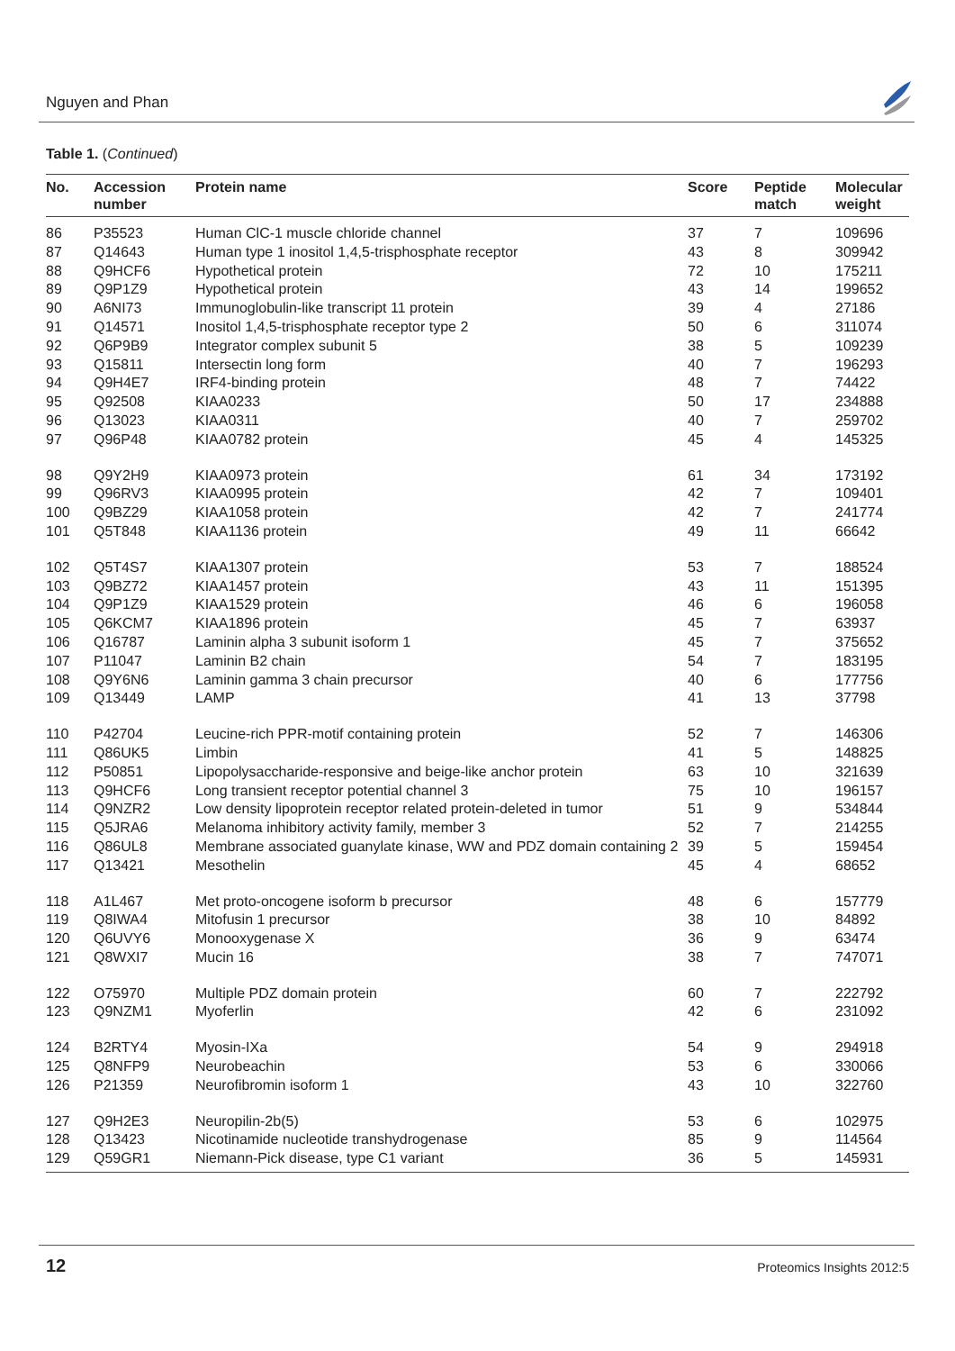Nguyen and Phan
Table 1. (Continued)
| No. | Accession number | Protein name | Score | Peptide match | Molecular weight |
| --- | --- | --- | --- | --- | --- |
| 86 | P35523 | Human ClC-1 muscle chloride channel | 37 | 7 | 109696 |
| 87 | Q14643 | Human type 1 inositol 1,4,5-trisphosphate receptor | 43 | 8 | 309942 |
| 88 | Q9HCF6 | Hypothetical protein | 72 | 10 | 175211 |
| 89 | Q9P1Z9 | Hypothetical protein | 43 | 14 | 199652 |
| 90 | A6NI73 | Immunoglobulin-like transcript 11 protein | 39 | 4 | 27186 |
| 91 | Q14571 | Inositol 1,4,5-trisphosphate receptor type 2 | 50 | 6 | 311074 |
| 92 | Q6P9B9 | Integrator complex subunit 5 | 38 | 5 | 109239 |
| 93 | Q15811 | Intersectin long form | 40 | 7 | 196293 |
| 94 | Q9H4E7 | IRF4-binding protein | 48 | 7 | 74422 |
| 95 | Q92508 | KIAA0233 | 50 | 17 | 234888 |
| 96 | Q13023 | KIAA0311 | 40 | 7 | 259702 |
| 97 | Q96P48 | KIAA0782 protein | 45 | 4 | 145325 |
| 98 | Q9Y2H9 | KIAA0973 protein | 61 | 34 | 173192 |
| 99 | Q96RV3 | KIAA0995 protein | 42 | 7 | 109401 |
| 100 | Q9BZ29 | KIAA1058 protein | 42 | 7 | 241774 |
| 101 | Q5T848 | KIAA1136 protein | 49 | 11 | 66642 |
| 102 | Q5T4S7 | KIAA1307 protein | 53 | 7 | 188524 |
| 103 | Q9BZ72 | KIAA1457 protein | 43 | 11 | 151395 |
| 104 | Q9P1Z9 | KIAA1529 protein | 46 | 6 | 196058 |
| 105 | Q6KCM7 | KIAA1896 protein | 45 | 7 | 63937 |
| 106 | Q16787 | Laminin alpha 3 subunit isoform 1 | 45 | 7 | 375652 |
| 107 | P11047 | Laminin B2 chain | 54 | 7 | 183195 |
| 108 | Q9Y6N6 | Laminin gamma 3 chain precursor | 40 | 6 | 177756 |
| 109 | Q13449 | LAMP | 41 | 13 | 37798 |
| 110 | P42704 | Leucine-rich PPR-motif containing protein | 52 | 7 | 146306 |
| 111 | Q86UK5 | Limbin | 41 | 5 | 148825 |
| 112 | P50851 | Lipopolysaccharide-responsive and beige-like anchor protein | 63 | 10 | 321639 |
| 113 | Q9HCF6 | Long transient receptor potential channel 3 | 75 | 10 | 196157 |
| 114 | Q9NZR2 | Low density lipoprotein receptor related protein-deleted in tumor | 51 | 9 | 534844 |
| 115 | Q5JRA6 | Melanoma inhibitory activity family, member 3 | 52 | 7 | 214255 |
| 116 | Q86UL8 | Membrane associated guanylate kinase, WW and PDZ domain containing 2 | 39 | 5 | 159454 |
| 117 | Q13421 | Mesothelin | 45 | 4 | 68652 |
| 118 | A1L467 | Met proto-oncogene isoform b precursor | 48 | 6 | 157779 |
| 119 | Q8IWA4 | Mitofusin 1 precursor | 38 | 10 | 84892 |
| 120 | Q6UVY6 | Monooxygenase X | 36 | 9 | 63474 |
| 121 | Q8WXI7 | Mucin 16 | 38 | 7 | 747071 |
| 122 | O75970 | Multiple PDZ domain protein | 60 | 7 | 222792 |
| 123 | Q9NZM1 | Myoferlin | 42 | 6 | 231092 |
| 124 | B2RTY4 | Myosin-IXa | 54 | 9 | 294918 |
| 125 | Q8NFP9 | Neurobeachin | 53 | 6 | 330066 |
| 126 | P21359 | Neurofibromin isoform 1 | 43 | 10 | 322760 |
| 127 | Q9H2E3 | Neuropilin-2b(5) | 53 | 6 | 102975 |
| 128 | Q13423 | Nicotinamide nucleotide transhydrogenase | 85 | 9 | 114564 |
| 129 | Q59GR1 | Niemann-Pick disease, type C1 variant | 36 | 5 | 145931 |
12 Proteomics Insights 2012:5